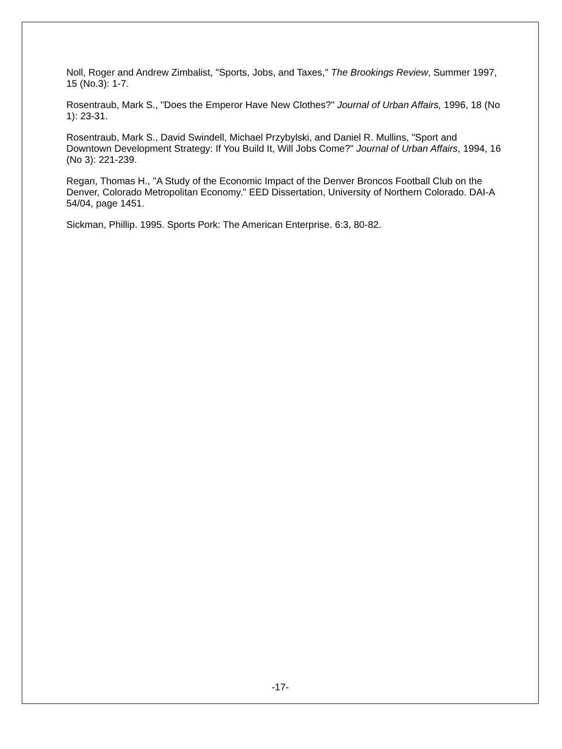Noll, Roger and Andrew Zimbalist, "Sports, Jobs, and Taxes," The Brookings Review, Summer 1997, 15 (No.3): 1-7.
Rosentraub, Mark S., "Does the Emperor Have New Clothes?" Journal of Urban Affairs, 1996, 18 (No 1): 23-31.
Rosentraub, Mark S., David Swindell, Michael Przybylski, and Daniel R. Mullins, "Sport and Downtown Development Strategy: If You Build It, Will Jobs Come?" Journal of Urban Affairs, 1994, 16 (No 3): 221-239.
Regan, Thomas H., "A Study of the Economic Impact of the Denver Broncos Football Club on the Denver, Colorado Metropolitan Economy." EED Dissertation, University of Northern Colorado. DAI-A 54/04, page 1451.
Sickman, Phillip. 1995. Sports Pork: The American Enterprise. 6:3, 80-82.
-17-